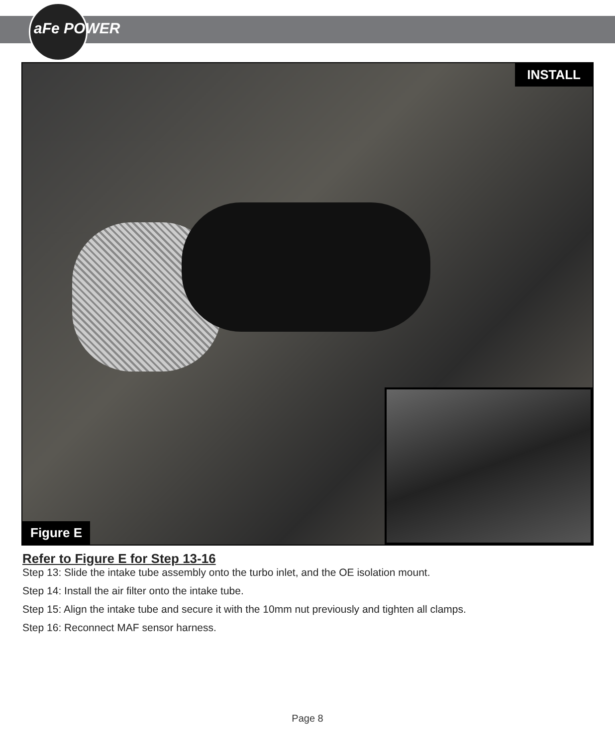aFe POWER
INSTALL
Figure E
Refer to Figure E for Step 13-16
Step 13: Slide the intake tube assembly onto the turbo inlet, and the OE isolation mount.
Step 14: Install the air filter onto the intake tube.
Step 15: Align the intake tube and secure it with the 10mm nut previously and tighten all clamps.
Step 16: Reconnect MAF sensor harness.
Page 8